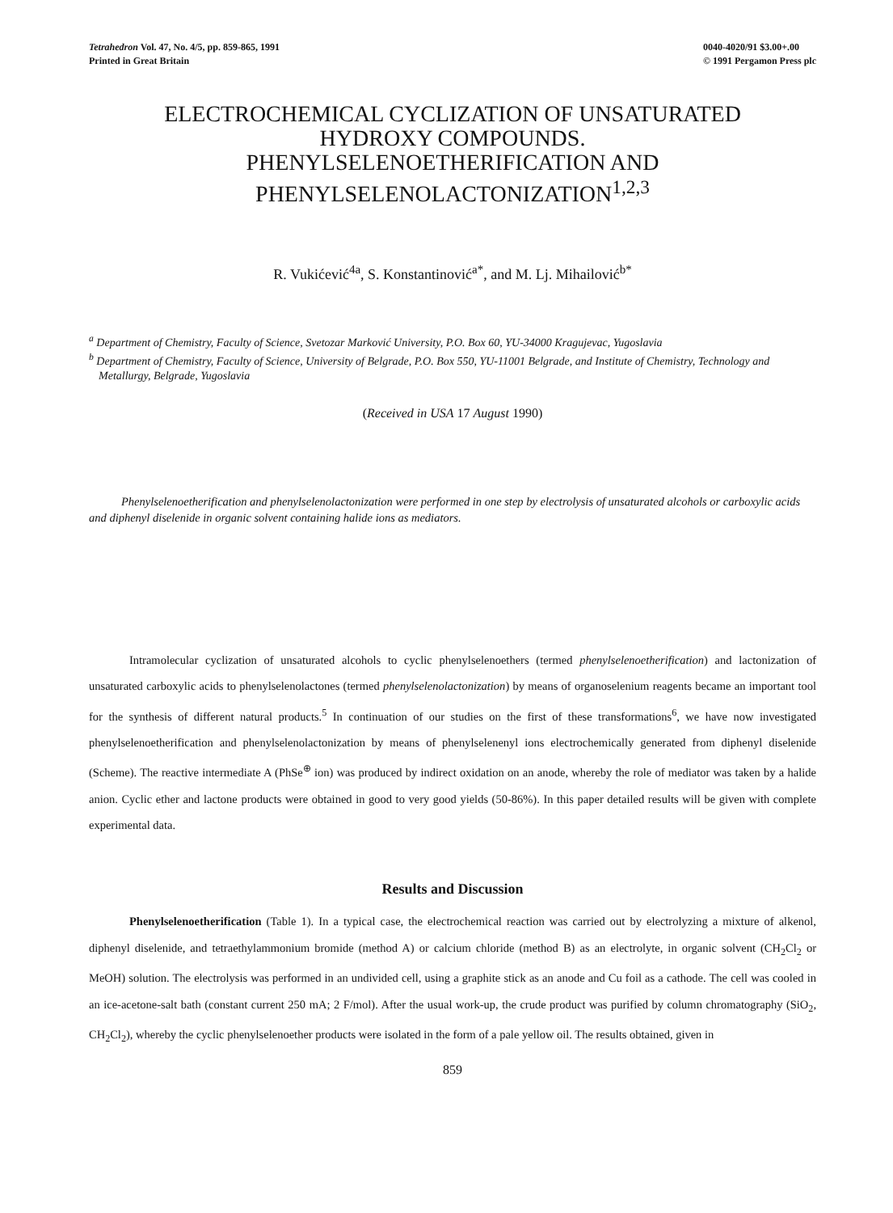Tetrahedron Vol. 47, No. 4/5, pp. 859-865, 1991
Printed in Great Britain
0040-4020/91 $3.00+.00
© 1991 Pergamon Press plc
ELECTROCHEMICAL CYCLIZATION OF UNSATURATED
HYDROXY COMPOUNDS.
PHENYLSELENOETHERIFICATION AND
PHENYLSELENOLACTONIZATION<sup>1,2,3</sup>
R. Vukićević<sup>4a</sup>, S. Konstantinović<sup>a*</sup>, and M. Lj. Mihailović<sup>b*</sup>
<sup>a</sup> Department of Chemistry, Faculty of Science, Svetozar Marković University, P.O. Box 60, YU-34000 Kragujevac, Yugoslavia
<sup>b</sup> Department of Chemistry, Faculty of Science, University of Belgrade, P.O. Box 550, YU-11001 Belgrade, and Institute of Chemistry, Technology and Metallurgy, Belgrade, Yugoslavia
(Received in USA 17 August 1990)
Phenylselenoetherification and phenylselenolactonization were performed in one step by electrolysis of unsaturated alcohols or carboxylic acids and diphenyl diselenide in organic solvent containing halide ions as mediators.
Intramolecular cyclization of unsaturated alcohols to cyclic phenylselenoethers (termed phenylselenoetherification) and lactonization of unsaturated carboxylic acids to phenylselenolactones (termed phenylselenolactonization) by means of organoselenium reagents became an important tool for the synthesis of different natural products.<sup>5</sup> In continuation of our studies on the first of these transformations<sup>6</sup>, we have now investigated phenylselenoetherification and phenylselenolactonization by means of phenylselenenyl ions electrochemically generated from diphenyl diselenide (Scheme). The reactive intermediate A (PhSe<sup>⊕</sup> ion) was produced by indirect oxidation on an anode, whereby the role of mediator was taken by a halide anion. Cyclic ether and lactone products were obtained in good to very good yields (50-86%). In this paper detailed results will be given with complete experimental data.
Results and Discussion
Phenylselenoetherification (Table 1). In a typical case, the electrochemical reaction was carried out by electrolyzing a mixture of alkenol, diphenyl diselenide, and tetraethylammonium bromide (method A) or calcium chloride (method B) as an electrolyte, in organic solvent (CH<sub>2</sub>Cl<sub>2</sub> or MeOH) solution. The electrolysis was performed in an undivided cell, using a graphite stick as an anode and Cu foil as a cathode. The cell was cooled in an ice-acetone-salt bath (constant current 250 mA; 2 F/mol). After the usual work-up, the crude product was purified by column chromatography (SiO<sub>2</sub>, CH<sub>2</sub>Cl<sub>2</sub>), whereby the cyclic phenylselenoether products were isolated in the form of a pale yellow oil. The results obtained, given in
859